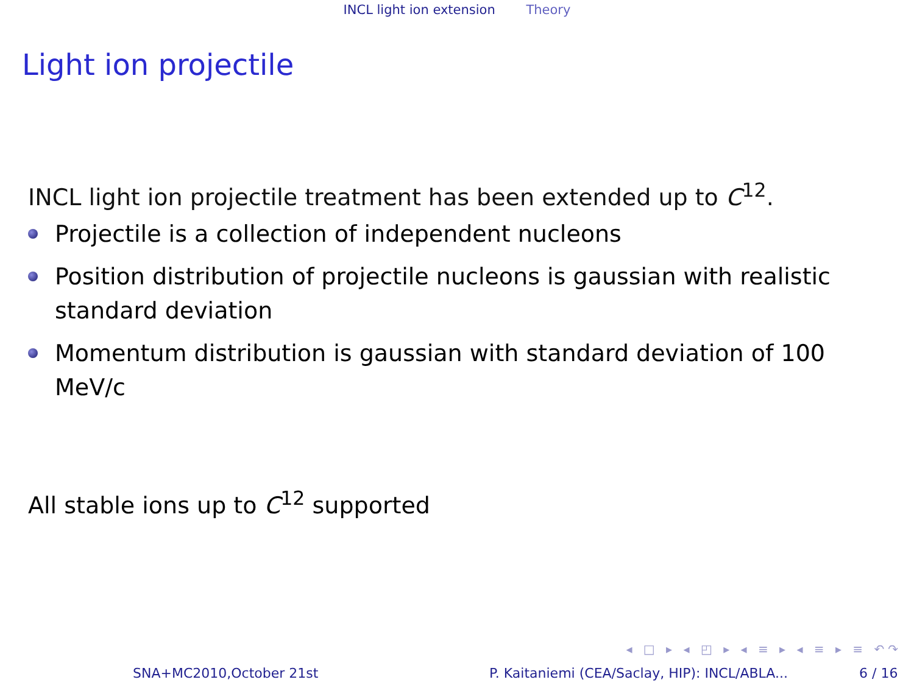INCL light ion extension Theory
Light ion projectile
INCL light ion projectile treatment has been extended up to C<sup>12</sup>.
Projectile is a collection of independent nucleons
Position distribution of projectile nucleons is gaussian with realistic standard deviation
Momentum distribution is gaussian with standard deviation of 100 MeV/c
All stable ions up to C<sup>12</sup> supported
◂ □ ▸ ◂ ◰ ▸ ◂ ≡ ▸ ◂ ≡ ▸ ≡ ↶↷
SNA+MC2010,October 21st P. Kaitaniemi (CEA/Saclay, HIP): INCL/ABLA... 6 / 16